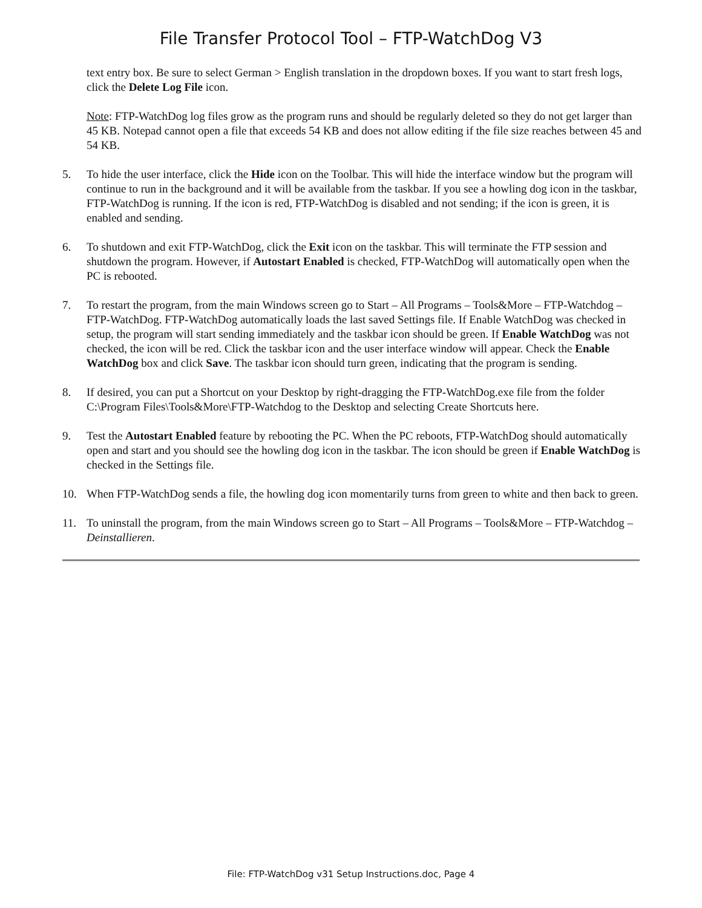File Transfer Protocol Tool – FTP-WatchDog V3
text entry box. Be sure to select German > English translation in the dropdown boxes. If you want to start fresh logs, click the Delete Log File icon.
Note: FTP-WatchDog log files grow as the program runs and should be regularly deleted so they do not get larger than 45 KB. Notepad cannot open a file that exceeds 54 KB and does not allow editing if the file size reaches between 45 and 54 KB.
5. To hide the user interface, click the Hide icon on the Toolbar. This will hide the interface window but the program will continue to run in the background and it will be available from the taskbar. If you see a howling dog icon in the taskbar, FTP-WatchDog is running. If the icon is red, FTP-WatchDog is disabled and not sending; if the icon is green, it is enabled and sending.
6. To shutdown and exit FTP-WatchDog, click the Exit icon on the taskbar. This will terminate the FTP session and shutdown the program. However, if Autostart Enabled is checked, FTP-WatchDog will automatically open when the PC is rebooted.
7. To restart the program, from the main Windows screen go to Start – All Programs – Tools&More – FTP-Watchdog – FTP-WatchDog. FTP-WatchDog automatically loads the last saved Settings file. If Enable WatchDog was checked in setup, the program will start sending immediately and the taskbar icon should be green. If Enable WatchDog was not checked, the icon will be red. Click the taskbar icon and the user interface window will appear. Check the Enable WatchDog box and click Save. The taskbar icon should turn green, indicating that the program is sending.
8. If desired, you can put a Shortcut on your Desktop by right-dragging the FTP-WatchDog.exe file from the folder C:\Program Files\Tools&More\FTP-Watchdog to the Desktop and selecting Create Shortcuts here.
9. Test the Autostart Enabled feature by rebooting the PC. When the PC reboots, FTP-WatchDog should automatically open and start and you should see the howling dog icon in the taskbar. The icon should be green if Enable WatchDog is checked in the Settings file.
10. When FTP-WatchDog sends a file, the howling dog icon momentarily turns from green to white and then back to green.
11. To uninstall the program, from the main Windows screen go to Start – All Programs – Tools&More – FTP-Watchdog – Deinstallieren.
File: FTP-WatchDog v31 Setup Instructions.doc, Page 4